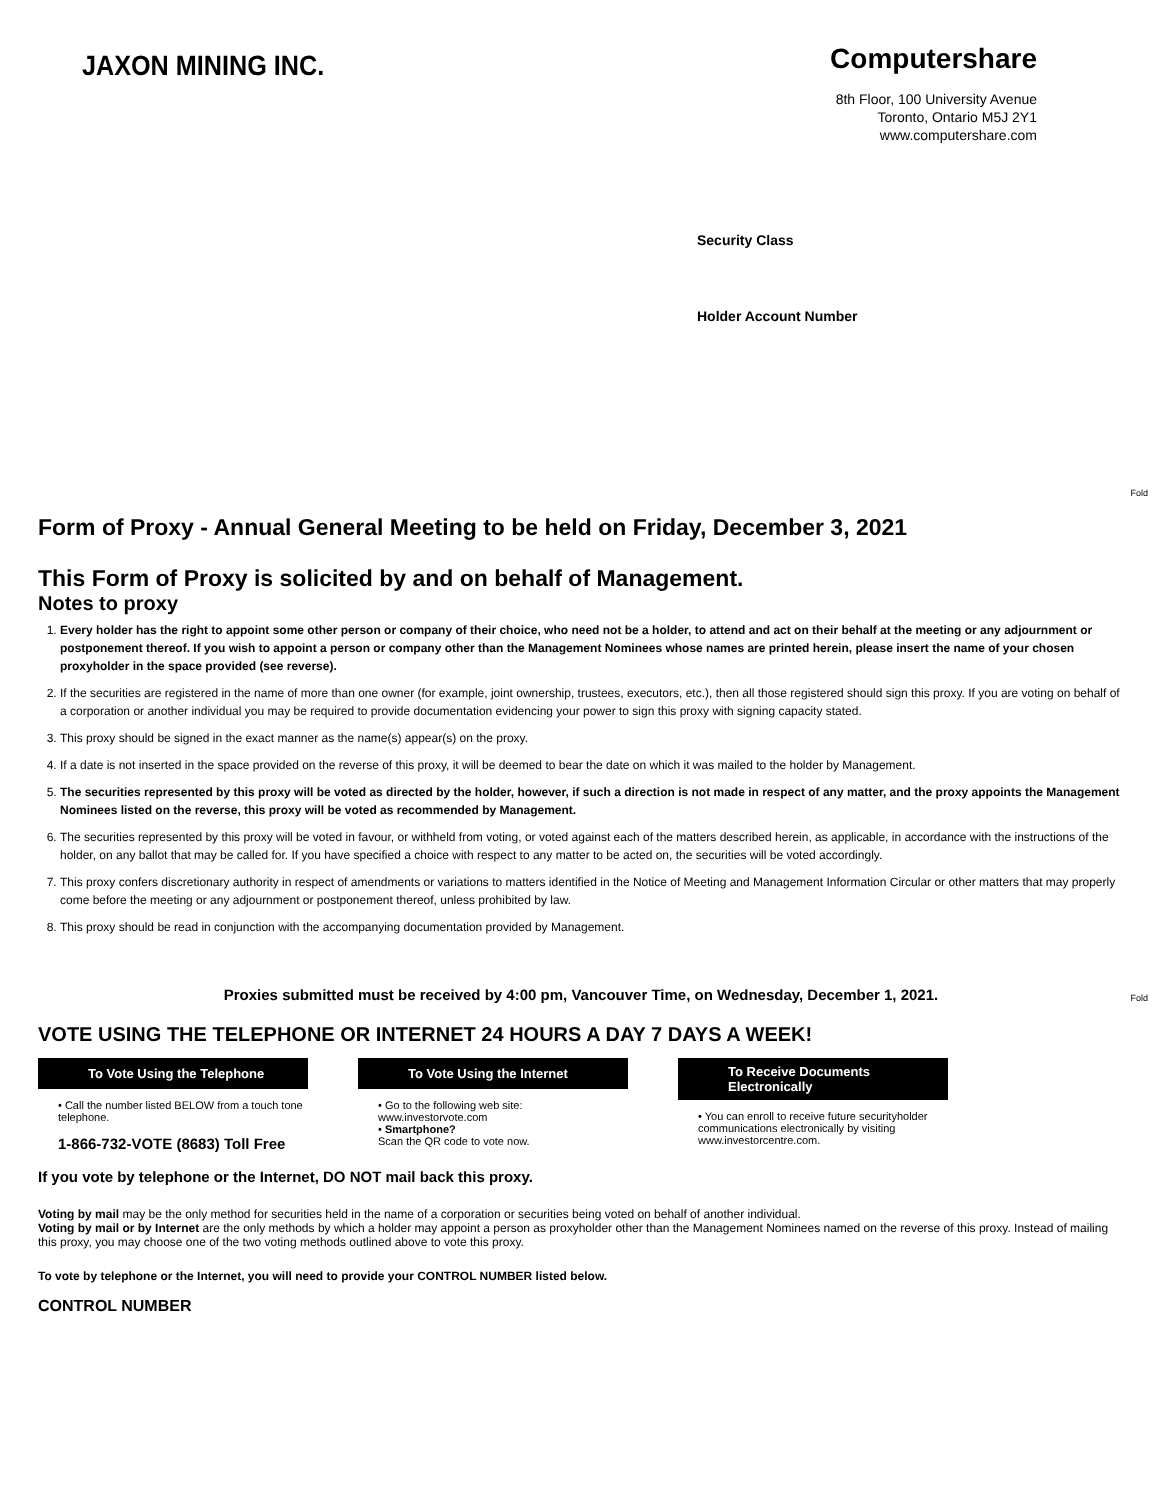JAXON MINING INC.
Computershare
8th Floor, 100 University Avenue
Toronto, Ontario M5J 2Y1
www.computershare.com
Security Class
Holder Account Number
Fold
Fold
Form of Proxy - Annual General Meeting to be held on Friday, December 3, 2021
This Form of Proxy is solicited by and on behalf of Management.
Notes to proxy
1. Every holder has the right to appoint some other person or company of their choice, who need not be a holder, to attend and act on their behalf at the meeting or any adjournment or postponement thereof. If you wish to appoint a person or company other than the Management Nominees whose names are printed herein, please insert the name of your chosen proxyholder in the space provided (see reverse).
2. If the securities are registered in the name of more than one owner (for example, joint ownership, trustees, executors, etc.), then all those registered should sign this proxy. If you are voting on behalf of a corporation or another individual you may be required to provide documentation evidencing your power to sign this proxy with signing capacity stated.
3. This proxy should be signed in the exact manner as the name(s) appear(s) on the proxy.
4. If a date is not inserted in the space provided on the reverse of this proxy, it will be deemed to bear the date on which it was mailed to the holder by Management.
5. The securities represented by this proxy will be voted as directed by the holder, however, if such a direction is not made in respect of any matter, and the proxy appoints the Management Nominees listed on the reverse, this proxy will be voted as recommended by Management.
6. The securities represented by this proxy will be voted in favour, or withheld from voting, or voted against each of the matters described herein, as applicable, in accordance with the instructions of the holder, on any ballot that may be called for. If you have specified a choice with respect to any matter to be acted on, the securities will be voted accordingly.
7. This proxy confers discretionary authority in respect of amendments or variations to matters identified in the Notice of Meeting and Management Information Circular or other matters that may properly come before the meeting or any adjournment or postponement thereof, unless prohibited by law.
8. This proxy should be read in conjunction with the accompanying documentation provided by Management.
Proxies submitted must be received by 4:00 pm, Vancouver Time, on Wednesday, December 1, 2021.
VOTE USING THE TELEPHONE OR INTERNET 24 HOURS A DAY 7 DAYS A WEEK!
To Vote Using the Telephone
• Call the number listed BELOW from a touch tone telephone.
1-866-732-VOTE (8683) Toll Free
To Vote Using the Internet
• Go to the following web site:
www.investorvote.com
• Smartphone?
Scan the QR code to vote now.
To Receive Documents Electronically
• You can enroll to receive future securityholder communications electronically by visiting www.investorcentre.com.
If you vote by telephone or the Internet, DO NOT mail back this proxy.
Voting by mail may be the only method for securities held in the name of a corporation or securities being voted on behalf of another individual.
Voting by mail or by Internet are the only methods by which a holder may appoint a person as proxyholder other than the Management Nominees named on the reverse of this proxy. Instead of mailing this proxy, you may choose one of the two voting methods outlined above to vote this proxy.
To vote by telephone or the Internet, you will need to provide your CONTROL NUMBER listed below.
CONTROL NUMBER